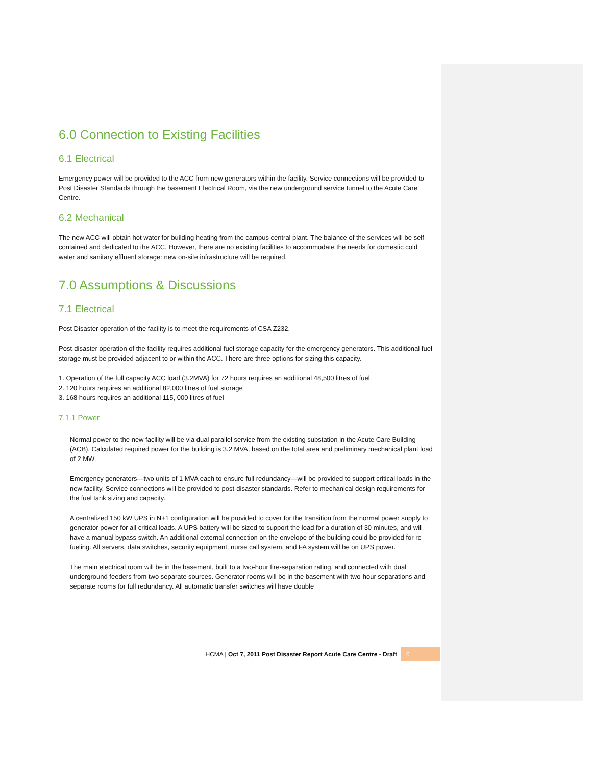6.0 Connection to Existing Facilities
6.1 Electrical
Emergency power will be provided to the ACC from new generators within the facility. Service connections will be provided to Post Disaster Standards through the basement Electrical Room, via the new underground service tunnel to the Acute Care Centre.
6.2 Mechanical
The new ACC will obtain hot water for building heating from the campus central plant. The balance of the services will be self-contained and dedicated to the ACC. However, there are no existing facilities to accommodate the needs for domestic cold water and sanitary effluent storage: new on-site infrastructure will be required.
7.0 Assumptions & Discussions
7.1 Electrical
Post Disaster operation of the facility is to meet the requirements of CSA Z232.
Post-disaster operation of the facility requires additional fuel storage capacity for the emergency generators. This additional fuel storage must be provided adjacent to or within the ACC. There are three options for sizing this capacity.
1. Operation of the full capacity ACC load (3.2MVA) for 72 hours requires an additional 48,500 litres of fuel.
2. 120 hours requires an additional 82,000 litres of fuel storage
3. 168 hours requires an additional 115, 000 litres of fuel
7.1.1 Power
Normal power to the new facility will be via dual parallel service from the existing substation in the Acute Care Building (ACB). Calculated required power for the building is 3.2 MVA, based on the total area and preliminary mechanical plant load of 2 MW.
Emergency generators—two units of 1 MVA each to ensure full redundancy—will be provided to support critical loads in the new facility. Service connections will be provided to post-disaster standards. Refer to mechanical design requirements for the fuel tank sizing and capacity.
A centralized 150 kW UPS in N+1 configuration will be provided to cover for the transition from the normal power supply to generator power for all critical loads. A UPS battery will be sized to support the load for a duration of 30 minutes, and will have a manual bypass switch. An additional external connection on the envelope of the building could be provided for re-fueling. All servers, data switches, security equipment, nurse call system, and FA system will be on UPS power.
The main electrical room will be in the basement, built to a two-hour fire-separation rating, and connected with dual underground feeders from two separate sources. Generator rooms will be in the basement with two-hour separations and separate rooms for full redundancy. All automatic transfer switches will have double
HCMA | Oct 7, 2011 Post Disaster Report Acute Care Centre - Draft 6